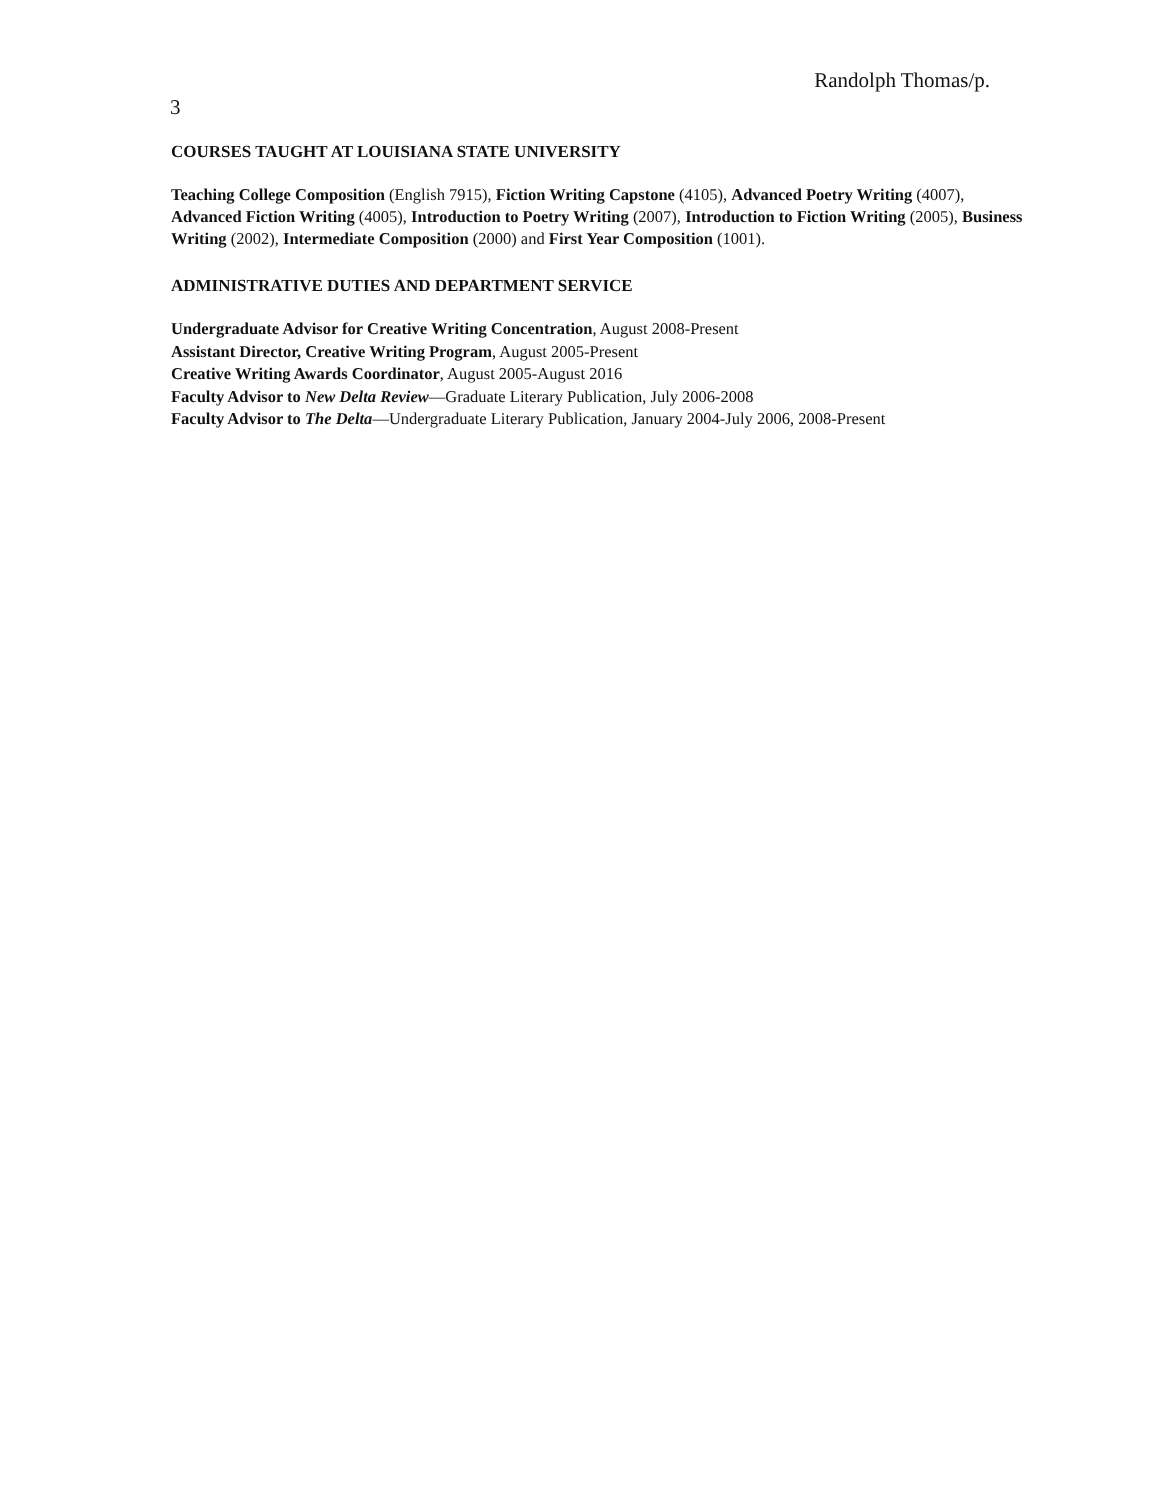Randolph Thomas/p.
3
COURSES TAUGHT AT LOUISIANA STATE UNIVERSITY
Teaching College Composition (English 7915), Fiction Writing Capstone (4105), Advanced Poetry Writing (4007), Advanced Fiction Writing (4005), Introduction to Poetry Writing (2007), Introduction to Fiction Writing (2005), Business Writing (2002), Intermediate Composition (2000) and First Year Composition (1001).
ADMINISTRATIVE DUTIES AND DEPARTMENT SERVICE
Undergraduate Advisor for Creative Writing Concentration, August 2008-Present
Assistant Director, Creative Writing Program, August 2005-Present
Creative Writing Awards Coordinator, August 2005-August 2016
Faculty Advisor to New Delta Review—Graduate Literary Publication, July 2006-2008
Faculty Advisor to The Delta—Undergraduate Literary Publication, January 2004-July 2006, 2008-Present